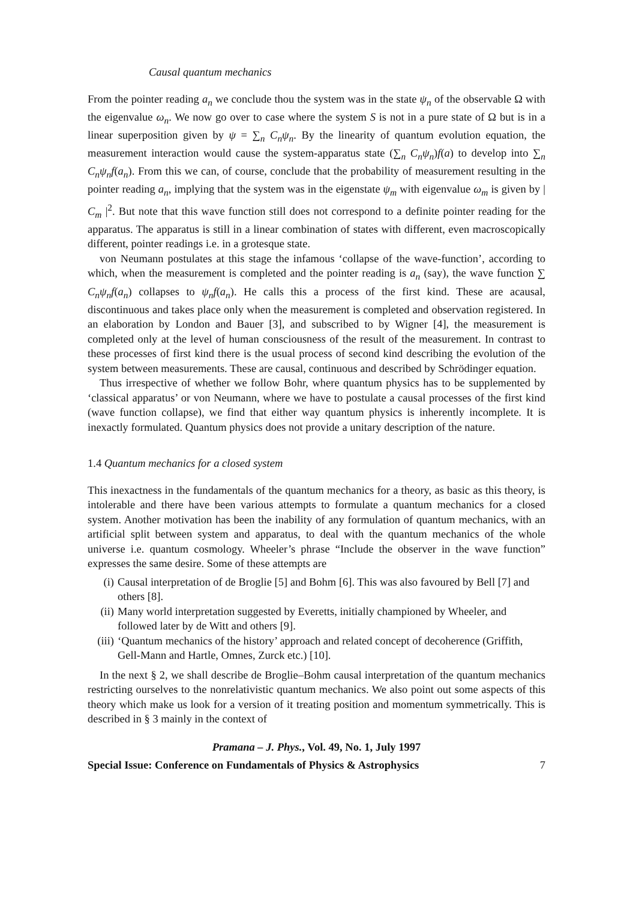Causal quantum mechanics
From the pointer reading a<sub>n</sub> we conclude thou the system was in the state ψ<sub>n</sub> of the observable Ω with the eigenvalue ω<sub>n</sub>. We now go over to case where the system S is not in a pure state of Ω but is in a linear superposition given by ψ = ∑<sub>n</sub> C<sub>n</sub>ψ<sub>n</sub>. By the linearity of quantum evolution equation, the measurement interaction would cause the system-apparatus state (∑<sub>n</sub> C<sub>n</sub>ψ<sub>n</sub>)f(a) to develop into ∑<sub>n</sub> C<sub>n</sub>ψ<sub>n</sub>f(a<sub>n</sub>). From this we can, of course, conclude that the probability of measurement resulting in the pointer reading a<sub>n</sub>, implying that the system was in the eigenstate ψ<sub>m</sub> with eigenvalue ω<sub>m</sub> is given by | C<sub>m</sub> |<sup>2</sup>. But note that this wave function still does not correspond to a definite pointer reading for the apparatus. The apparatus is still in a linear combination of states with different, even macroscopically different, pointer readings i.e. in a grotesque state.
von Neumann postulates at this stage the infamous ‘collapse of the wave-function’, according to which, when the measurement is completed and the pointer reading is a<sub>n</sub> (say), the wave function ∑ C<sub>n</sub>ψ<sub>n</sub>f(a<sub>n</sub>) collapses to ψ<sub>n</sub>f(a<sub>n</sub>). He calls this a process of the first kind. These are acausal, discontinuous and takes place only when the measurement is completed and observation registered. In an elaboration by London and Bauer [3], and subscribed to by Wigner [4], the measurement is completed only at the level of human consciousness of the result of the measurement. In contrast to these processes of first kind there is the usual process of second kind describing the evolution of the system between measurements. These are causal, continuous and described by Schrödinger equation.
Thus irrespective of whether we follow Bohr, where quantum physics has to be supplemented by ‘classical apparatus’ or von Neumann, where we have to postulate a causal processes of the first kind (wave function collapse), we find that either way quantum physics is inherently incomplete. It is inexactly formulated. Quantum physics does not provide a unitary description of the nature.
1.4 Quantum mechanics for a closed system
This inexactness in the fundamentals of the quantum mechanics for a theory, as basic as this theory, is intolerable and there have been various attempts to formulate a quantum mechanics for a closed system. Another motivation has been the inability of any formulation of quantum mechanics, with an artificial split between system and apparatus, to deal with the quantum mechanics of the whole universe i.e. quantum cosmology. Wheeler’s phrase “Include the observer in the wave function” expresses the same desire. Some of these attempts are
(i) Causal interpretation of de Broglie [5] and Bohm [6]. This was also favoured by Bell [7] and others [8].
(ii) Many world interpretation suggested by Everetts, initially championed by Wheeler, and followed later by de Witt and others [9].
(iii) ‘Quantum mechanics of the history’ approach and related concept of decoherence (Griffith, Gell-Mann and Hartle, Omnes, Zurck etc.) [10].
In the next § 2, we shall describe de Broglie–Bohm causal interpretation of the quantum mechanics restricting ourselves to the nonrelativistic quantum mechanics. We also point out some aspects of this theory which make us look for a version of it treating position and momentum symmetrically. This is described in § 3 mainly in the context of
Pramana – J. Phys., Vol. 49, No. 1, July 1997
Special Issue: Conference on Fundamentals of Physics & Astrophysics 7